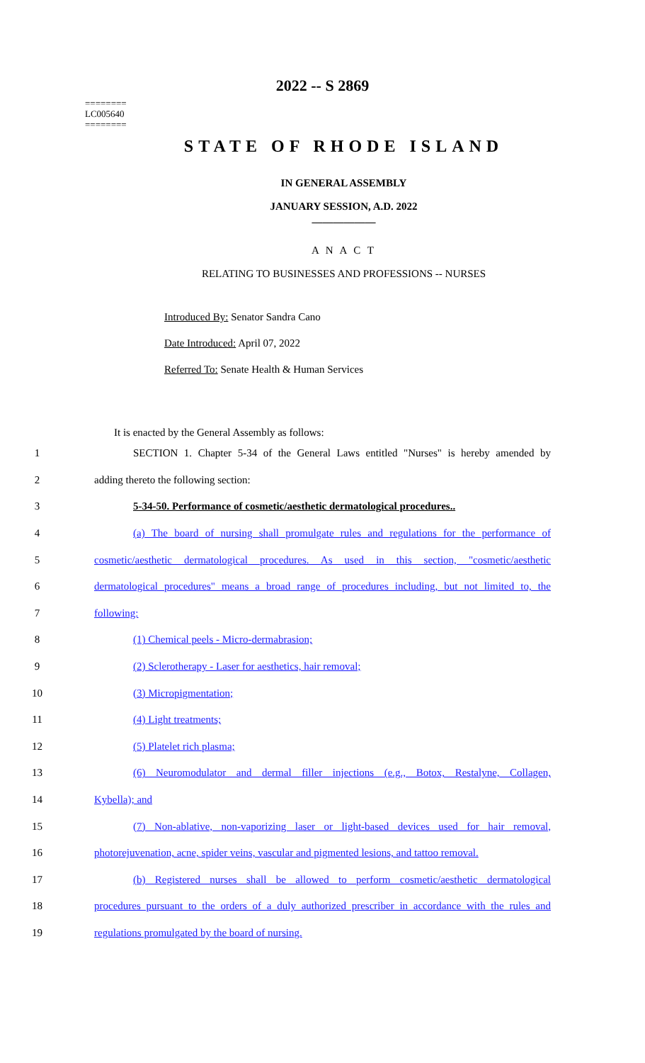2022 -- S 2869
========
LC005640
========
STATE OF RHODE ISLAND
IN GENERAL ASSEMBLY
JANUARY SESSION, A.D. 2022
____________
A N A C T
RELATING TO BUSINESSES AND PROFESSIONS -- NURSES
Introduced By: Senator Sandra Cano
Date Introduced: April 07, 2022
Referred To: Senate Health & Human Services
It is enacted by the General Assembly as follows:
1 SECTION 1. Chapter 5-34 of the General Laws entitled "Nurses" is hereby amended by
2 adding thereto the following section:
3 5-34-50. Performance of cosmetic/aesthetic dermatological procedures..
4 (a) The board of nursing shall promulgate rules and regulations for the performance of
5 cosmetic/aesthetic dermatological procedures. As used in this section, "cosmetic/aesthetic
6 dermatological procedures" means a broad range of procedures including, but not limited to, the
7 following:
8 (1) Chemical peels - Micro-dermabrasion;
9 (2) Sclerotherapy - Laser for aesthetics, hair removal;
10 (3) Micropigmentation;
11 (4) Light treatments;
12 (5) Platelet rich plasma;
13 (6) Neuromodulator and dermal filler injections (e.g., Botox, Restalyne, Collagen,
14 Kybella); and
15 (7) Non-ablative, non-vaporizing laser or light-based devices used for hair removal,
16 photorejuvenation, acne, spider veins, vascular and pigmented lesions, and tattoo removal.
17 (b) Registered nurses shall be allowed to perform cosmetic/aesthetic dermatological
18 procedures pursuant to the orders of a duly authorized prescriber in accordance with the rules and
19 regulations promulgated by the board of nursing.